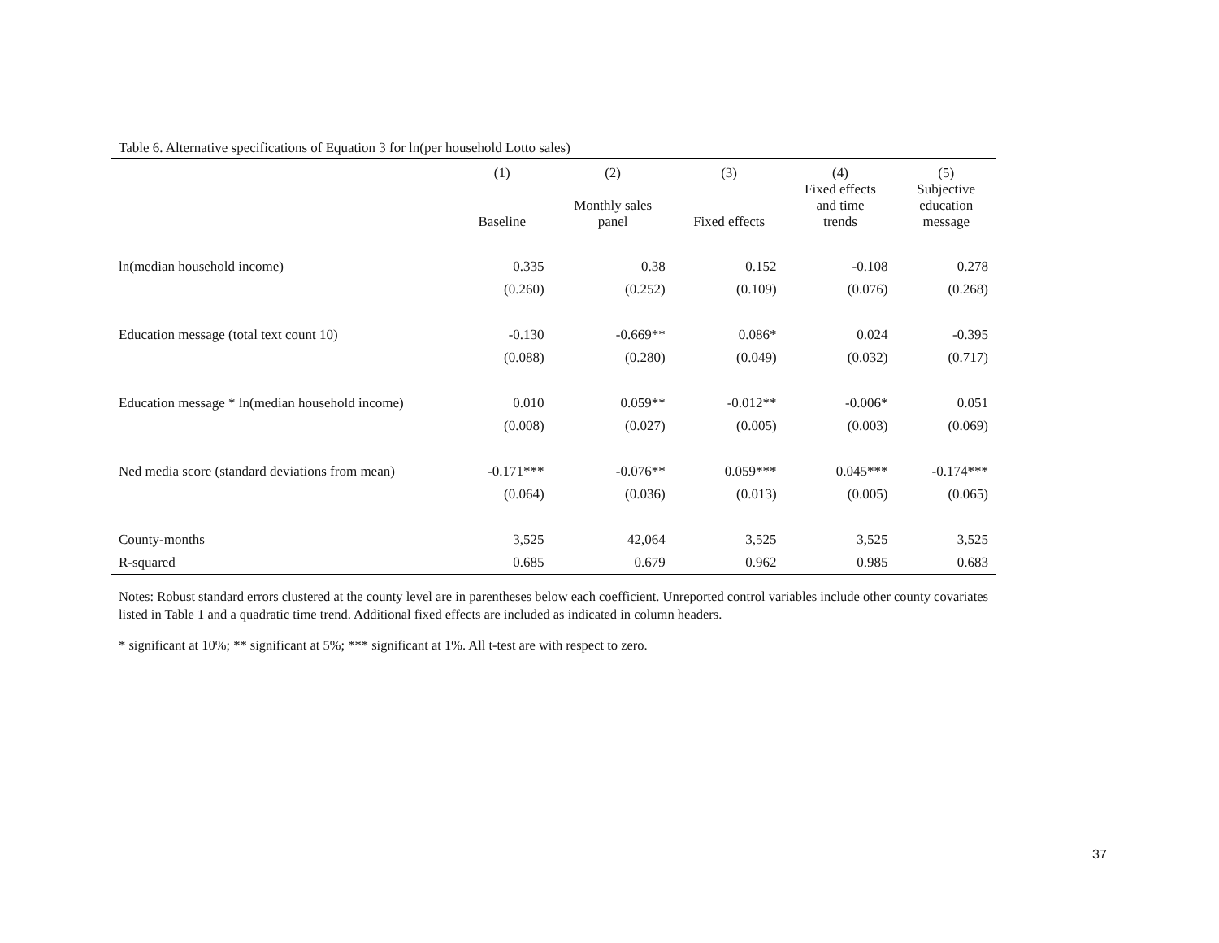Table 6. Alternative specifications of Equation 3 for ln(per household Lotto sales)
| | (1) | (2) | (3) | (4) | (5) |
| --- | --- | --- | --- | --- | --- |
| | Baseline | Monthly sales panel | Fixed effects | Fixed effects and time trends | Subjective education message |
| ln(median household income) | 0.335 | 0.38 | 0.152 | -0.108 | 0.278 |
| | (0.260) | (0.252) | (0.109) | (0.076) | (0.268) |
| Education message (total text count 10) | -0.130 | -0.669** | 0.086* | 0.024 | -0.395 |
| | (0.088) | (0.280) | (0.049) | (0.032) | (0.717) |
| Education message * ln(median household income) | 0.010 | 0.059** | -0.012** | -0.006* | 0.051 |
| | (0.008) | (0.027) | (0.005) | (0.003) | (0.069) |
| Ned media score (standard deviations from mean) | -0.171*** | -0.076** | 0.059*** | 0.045*** | -0.174*** |
| | (0.064) | (0.036) | (0.013) | (0.005) | (0.065) |
| County-months | 3,525 | 42,064 | 3,525 | 3,525 | 3,525 |
| R-squared | 0.685 | 0.679 | 0.962 | 0.985 | 0.683 |
Notes: Robust standard errors clustered at the county level are in parentheses below each coefficient. Unreported control variables include other county covariates listed in Table 1 and a quadratic time trend. Additional fixed effects are included as indicated in column headers.
* significant at 10%; ** significant at 5%; *** significant at 1%. All t-test are with respect to zero.
37